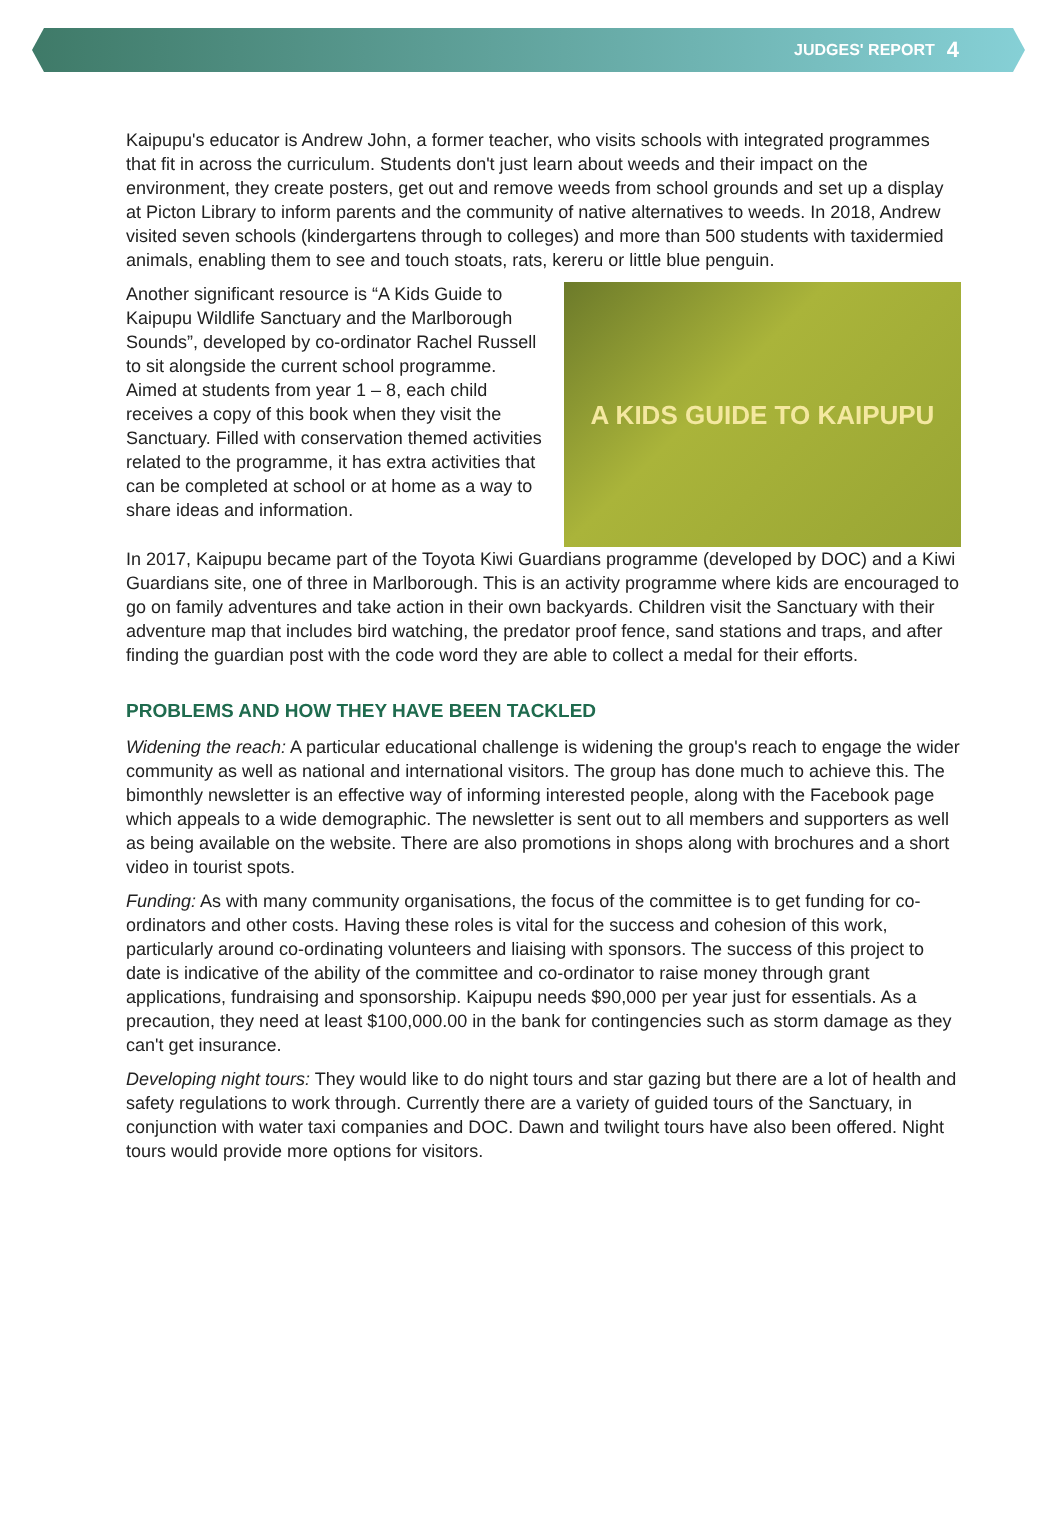JUDGES' REPORT 4
Kaipupu's educator is Andrew John, a former teacher, who visits schools with integrated programmes that fit in across the curriculum. Students don't just learn about weeds and their impact on the environment, they create posters, get out and remove weeds from school grounds and set up a display at Picton Library to inform parents and the community of native alternatives to weeds. In 2018, Andrew visited seven schools (kindergartens through to colleges) and more than 500 students with taxidermied animals, enabling them to see and touch stoats, rats, kereru or little blue penguin.
Another significant resource is “A Kids Guide to Kaipupu Wildlife Sanctuary and the Marlborough Sounds”, developed by co-ordinator Rachel Russell to sit alongside the current school programme. Aimed at students from year 1 – 8, each child receives a copy of this book when they visit the Sanctuary. Filled with conservation themed activities related to the programme, it has extra activities that can be completed at school or at home as a way to share ideas and information.
A KIDS GUIDE TO KAIPUPU
In 2017, Kaipupu became part of the Toyota Kiwi Guardians programme (developed by DOC) and a Kiwi Guardians site, one of three in Marlborough. This is an activity programme where kids are encouraged to go on family adventures and take action in their own backyards. Children visit the Sanctuary with their adventure map that includes bird watching, the predator proof fence, sand stations and traps, and after finding the guardian post with the code word they are able to collect a medal for their efforts.
PROBLEMS AND HOW THEY HAVE BEEN TACKLED
Widening the reach: A particular educational challenge is widening the group's reach to engage the wider community as well as national and international visitors. The group has done much to achieve this. The bimonthly newsletter is an effective way of informing interested people, along with the Facebook page which appeals to a wide demographic. The newsletter is sent out to all members and supporters as well as being available on the website. There are also promotions in shops along with brochures and a short video in tourist spots.
Funding: As with many community organisations, the focus of the committee is to get funding for co-ordinators and other costs. Having these roles is vital for the success and cohesion of this work, particularly around co-ordinating volunteers and liaising with sponsors. The success of this project to date is indicative of the ability of the committee and co-ordinator to raise money through grant applications, fundraising and sponsorship. Kaipupu needs $90,000 per year just for essentials. As a precaution, they need at least $100,000.00 in the bank for contingencies such as storm damage as they can't get insurance.
Developing night tours: They would like to do night tours and star gazing but there are a lot of health and safety regulations to work through. Currently there are a variety of guided tours of the Sanctuary, in conjunction with water taxi companies and DOC. Dawn and twilight tours have also been offered. Night tours would provide more options for visitors.